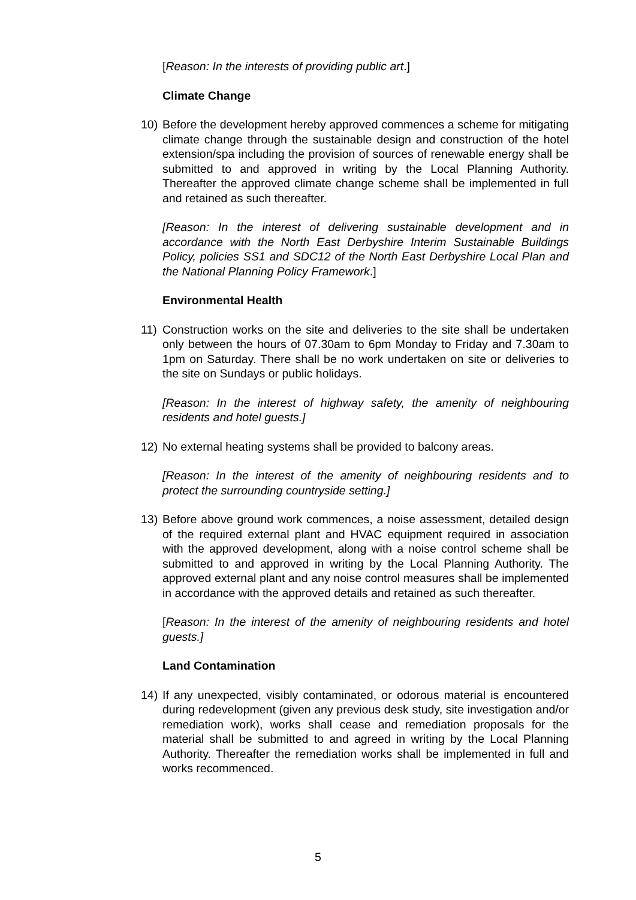[Reason: In the interests of providing public art.]
Climate Change
10) Before the development hereby approved commences a scheme for mitigating climate change through the sustainable design and construction of the hotel extension/spa including the provision of sources of renewable energy shall be submitted to and approved in writing by the Local Planning Authority. Thereafter the approved climate change scheme shall be implemented in full and retained as such thereafter.
[Reason: In the interest of delivering sustainable development and in accordance with the North East Derbyshire Interim Sustainable Buildings Policy, policies SS1 and SDC12 of the North East Derbyshire Local Plan and the National Planning Policy Framework.]
Environmental Health
11) Construction works on the site and deliveries to the site shall be undertaken only between the hours of 07.30am to 6pm Monday to Friday and 7.30am to 1pm on Saturday. There shall be no work undertaken on site or deliveries to the site on Sundays or public holidays.
[Reason: In the interest of highway safety, the amenity of neighbouring residents and hotel guests.]
12) No external heating systems shall be provided to balcony areas.
[Reason: In the interest of the amenity of neighbouring residents and to protect the surrounding countryside setting.]
13) Before above ground work commences, a noise assessment, detailed design of the required external plant and HVAC equipment required in association with the approved development, along with a noise control scheme shall be submitted to and approved in writing by the Local Planning Authority. The approved external plant and any noise control measures shall be implemented in accordance with the approved details and retained as such thereafter.
[Reason: In the interest of the amenity of neighbouring residents and hotel guests.]
Land Contamination
14) If any unexpected, visibly contaminated, or odorous material is encountered during redevelopment (given any previous desk study, site investigation and/or remediation work), works shall cease and remediation proposals for the material shall be submitted to and agreed in writing by the Local Planning Authority. Thereafter the remediation works shall be implemented in full and works recommenced.
5